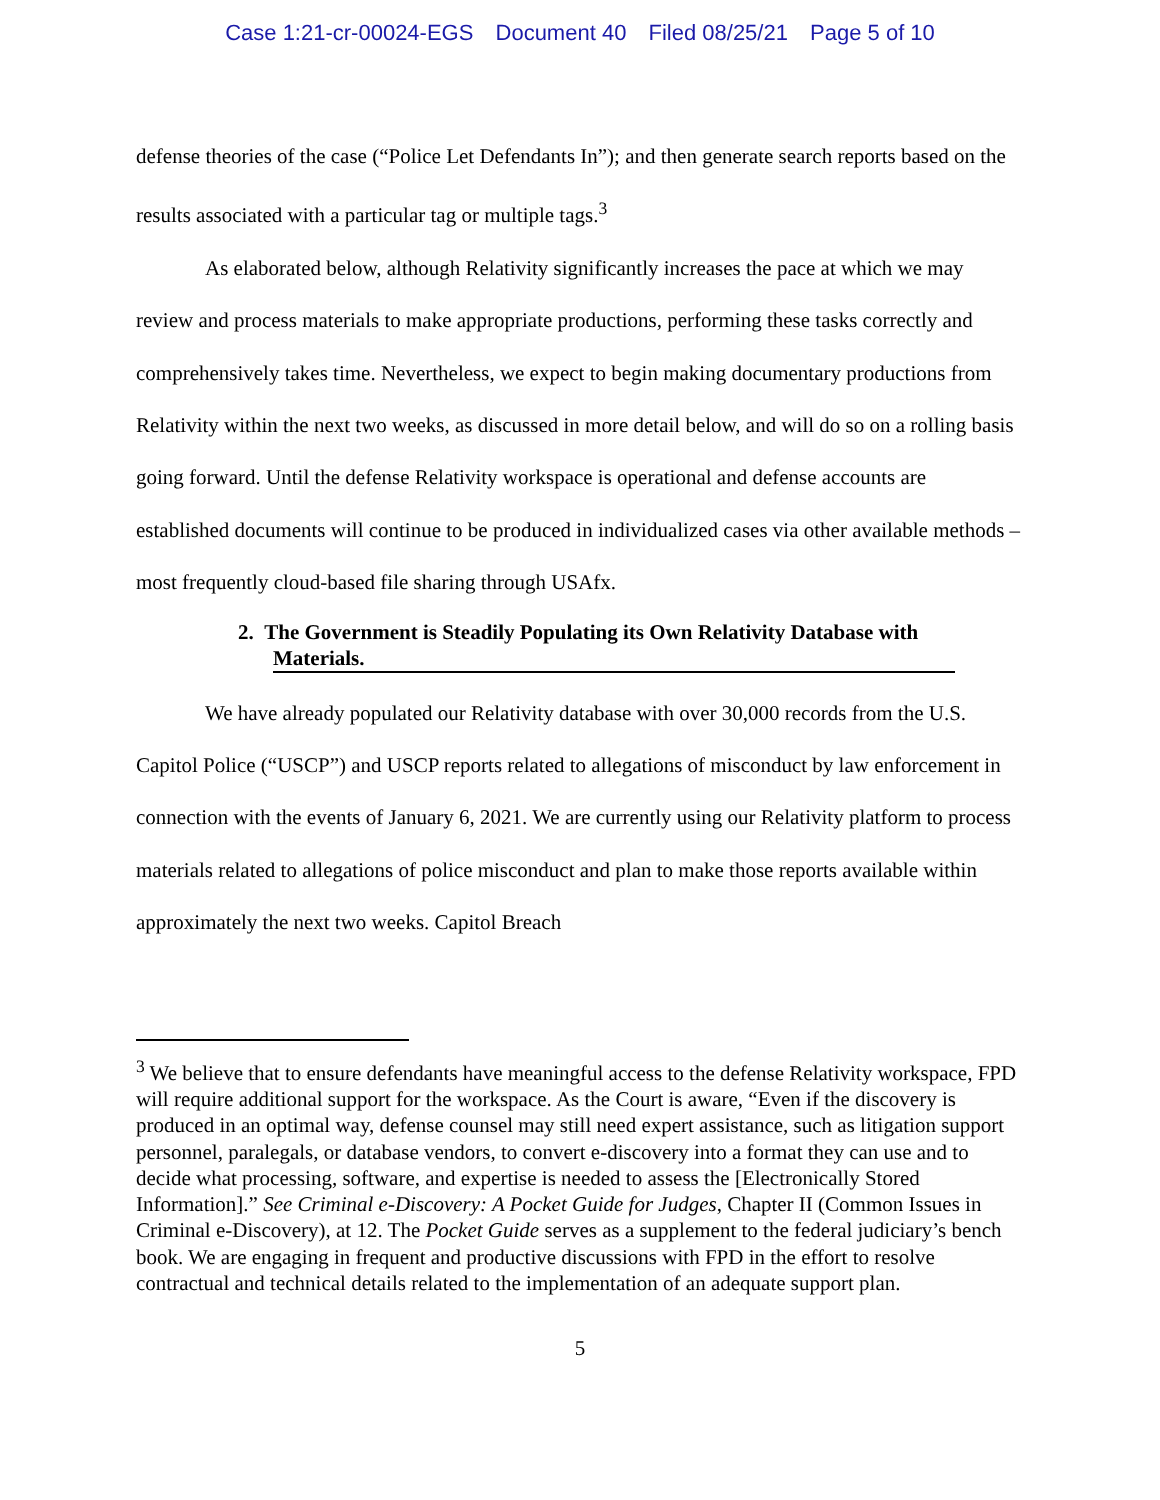Case 1:21-cr-00024-EGS Document 40 Filed 08/25/21 Page 5 of 10
defense theories of the case (“Police Let Defendants In”); and then generate search reports based on the results associated with a particular tag or multiple tags.<sup>3</sup>
As elaborated below, although Relativity significantly increases the pace at which we may review and process materials to make appropriate productions, performing these tasks correctly and comprehensively takes time. Nevertheless, we expect to begin making documentary productions from Relativity within the next two weeks, as discussed in more detail below, and will do so on a rolling basis going forward. Until the defense Relativity workspace is operational and defense accounts are established documents will continue to be produced in individualized cases via other available methods – most frequently cloud-based file sharing through USAfx.
2. The Government is Steadily Populating its Own Relativity Database with
Materials.
We have already populated our Relativity database with over 30,000 records from the U.S. Capitol Police (“USCP”) and USCP reports related to allegations of misconduct by law enforcement in connection with the events of January 6, 2021. We are currently using our Relativity platform to process materials related to allegations of police misconduct and plan to make those reports available within approximately the next two weeks. Capitol Breach
<sup>3</sup> We believe that to ensure defendants have meaningful access to the defense Relativity workspace, FPD will require additional support for the workspace. As the Court is aware, “Even if the discovery is produced in an optimal way, defense counsel may still need expert assistance, such as litigation support personnel, paralegals, or database vendors, to convert e-discovery into a format they can use and to decide what processing, software, and expertise is needed to assess the [Electronically Stored Information].” See Criminal e-Discovery: A Pocket Guide for Judges, Chapter II (Common Issues in Criminal e-Discovery), at 12. The Pocket Guide serves as a supplement to the federal judiciary’s bench book. We are engaging in frequent and productive discussions with FPD in the effort to resolve contractual and technical details related to the implementation of an adequate support plan.
5